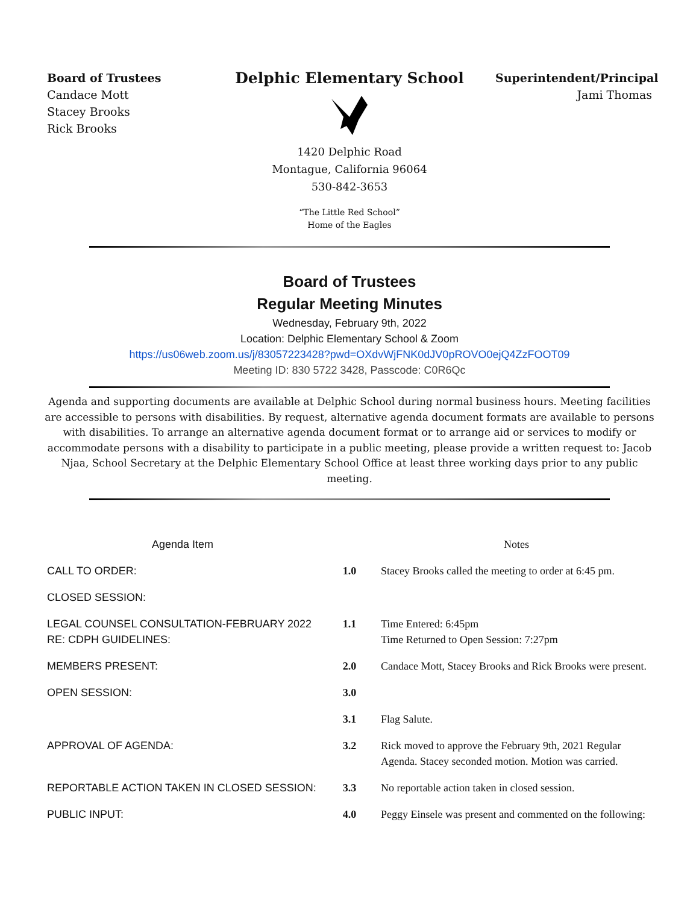Board of Trustees
Candace Mott
Stacey Brooks
Rick Brooks
Delphic Elementary School
1420 Delphic Road
Montague, California 96064
530-842-3653
“The Little Red School”
Home of the Eagles
Superintendent/Principal
Jami Thomas
Board of Trustees
Regular Meeting Minutes
Wednesday, February 9th, 2022
Location: Delphic Elementary School & Zoom
https://us06web.zoom.us/j/83057223428?pwd=OXdvWjFNK0dJV0pROVO0ejQ4ZzFOOT09
Meeting ID: 830 5722 3428, Passcode: C0R6Qc
Agenda and supporting documents are available at Delphic School during normal business hours. Meeting facilities are accessible to persons with disabilities. By request, alternative agenda document formats are available to persons with disabilities. To arrange an alternative agenda document format or to arrange aid or services to modify or accommodate persons with a disability to participate in a public meeting, please provide a written request to: Jacob Njaa, School Secretary at the Delphic Elementary School Office at least three working days prior to any public meeting.
| Agenda Item | | Notes |
| --- | --- | --- |
| CALL TO ORDER: | 1.0 | Stacey Brooks called the meeting to order at 6:45 pm. |
| CLOSED SESSION: | | |
| LEGAL COUNSEL CONSULTATION-FEBRUARY 2022 RE: CDPH GUIDELINES: | 1.1 | Time Entered: 6:45pm Time Returned to Open Session: 7:27pm |
| MEMBERS PRESENT: | 2.0 | Candace Mott, Stacey Brooks and Rick Brooks were present. |
| OPEN SESSION: | 3.0 | |
| | 3.1 | Flag Salute. |
| APPROVAL OF AGENDA: | 3.2 | Rick moved to approve the February 9th, 2021 Regular Agenda. Stacey seconded motion. Motion was carried. |
| REPORTABLE ACTION TAKEN IN CLOSED SESSION: | 3.3 | No reportable action taken in closed session. |
| PUBLIC INPUT: | 4.0 | Peggy Einsele was present and commented on the following: |